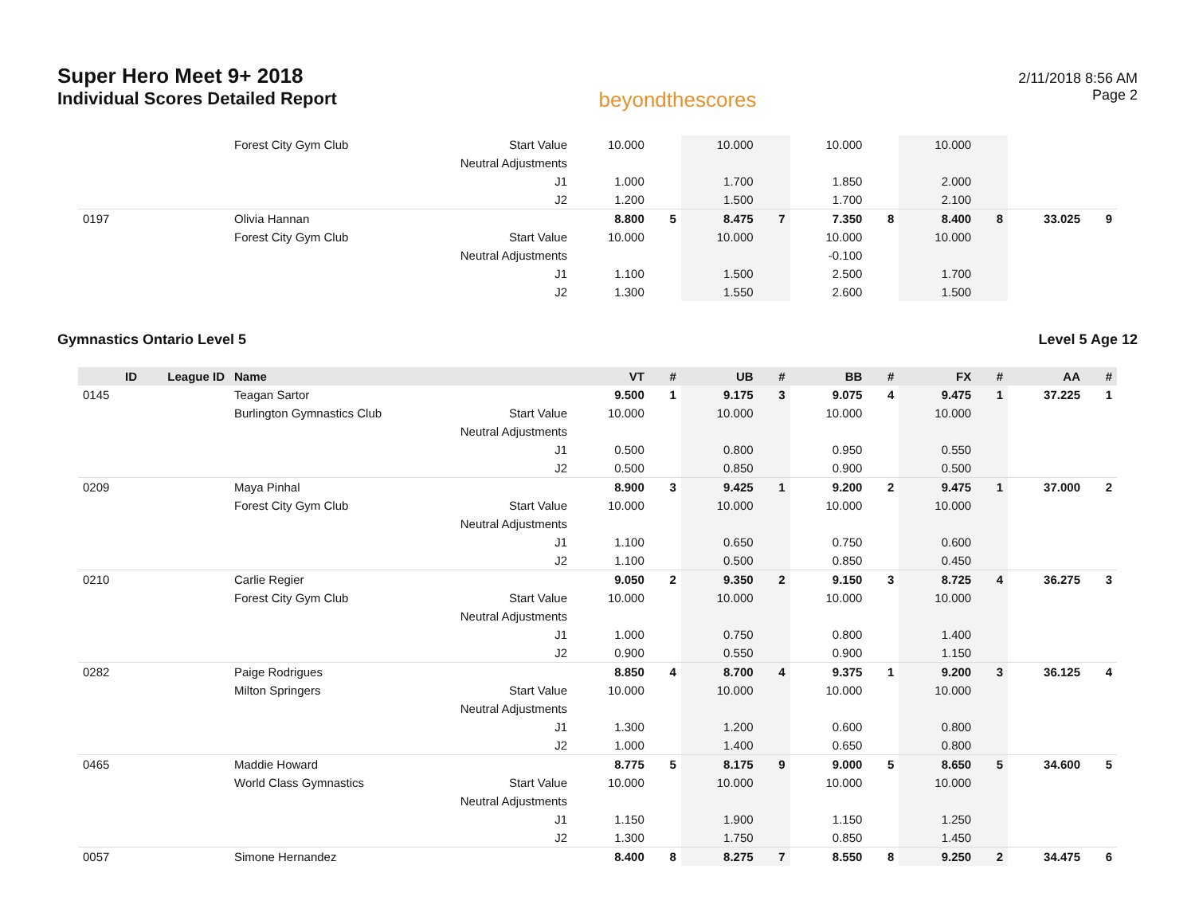Super Hero Meet 9+ 2018
Individual Scores Detailed Report
beyondthescores
2/11/2018 8:56 AM
Page 2
| | | Forest City Gym Club | Start Value | 10.000 | | 10.000 | | 10.000 | | 10.000 | | | |
| | | | Neutral Adjustments | | | | | | | | | | |
| | | | J1 | 1.000 | | 1.700 | | 1.850 | | 2.000 | | | |
| | | | J2 | 1.200 | | 1.500 | | 1.700 | | 2.100 | | | |
| 0197 | | Olivia Hannan | | 8.800 | 5 | 8.475 | 7 | 7.350 | 8 | 8.400 | 8 | 33.025 | 9 |
| | | Forest City Gym Club | Start Value | 10.000 | | 10.000 | | 10.000 | | 10.000 | | | |
| | | | Neutral Adjustments | | | | | -0.100 | | | | | |
| | | | J1 | 1.100 | | 1.500 | | 2.500 | | 1.700 | | | |
| | | | J2 | 1.300 | | 1.550 | | 2.600 | | 1.500 | | | |
Gymnastics Ontario Level 5 Level 5 Age 12
| ID | League ID | Name | | VT | # | UB | # | BB | # | FX | # | AA | # |
| --- | --- | --- | --- | --- | --- | --- | --- | --- | --- | --- | --- | --- | --- |
| 0145 | | Teagan Sartor | | 9.500 | 1 | 9.175 | 3 | 9.075 | 4 | 9.475 | 1 | 37.225 | 1 |
| | | Burlington Gymnastics Club | Start Value | 10.000 | | 10.000 | | 10.000 | | 10.000 | | | |
| | | | Neutral Adjustments | | | | | | | | | | |
| | | | J1 | 0.500 | | 0.800 | | 0.950 | | 0.550 | | | |
| | | | J2 | 0.500 | | 0.850 | | 0.900 | | 0.500 | | | |
| 0209 | | Maya Pinhal | | 8.900 | 3 | 9.425 | 1 | 9.200 | 2 | 9.475 | 1 | 37.000 | 2 |
| | | Forest City Gym Club | Start Value | 10.000 | | 10.000 | | 10.000 | | 10.000 | | | |
| | | | Neutral Adjustments | | | | | | | | | | |
| | | | J1 | 1.100 | | 0.650 | | 0.750 | | 0.600 | | | |
| | | | J2 | 1.100 | | 0.500 | | 0.850 | | 0.450 | | | |
| 0210 | | Carlie Regier | | 9.050 | 2 | 9.350 | 2 | 9.150 | 3 | 8.725 | 4 | 36.275 | 3 |
| | | Forest City Gym Club | Start Value | 10.000 | | 10.000 | | 10.000 | | 10.000 | | | |
| | | | Neutral Adjustments | | | | | | | | | | |
| | | | J1 | 1.000 | | 0.750 | | 0.800 | | 1.400 | | | |
| | | | J2 | 0.900 | | 0.550 | | 0.900 | | 1.150 | | | |
| 0282 | | Paige Rodrigues | | 8.850 | 4 | 8.700 | 4 | 9.375 | 1 | 9.200 | 3 | 36.125 | 4 |
| | | Milton Springers | Start Value | 10.000 | | 10.000 | | 10.000 | | 10.000 | | | |
| | | | Neutral Adjustments | | | | | | | | | | |
| | | | J1 | 1.300 | | 1.200 | | 0.600 | | 0.800 | | | |
| | | | J2 | 1.000 | | 1.400 | | 0.650 | | 0.800 | | | |
| 0465 | | Maddie Howard | | 8.775 | 5 | 8.175 | 9 | 9.000 | 5 | 8.650 | 5 | 34.600 | 5 |
| | | World Class Gymnastics | Start Value | 10.000 | | 10.000 | | 10.000 | | 10.000 | | | |
| | | | Neutral Adjustments | | | | | | | | | | |
| | | | J1 | 1.150 | | 1.900 | | 1.150 | | 1.250 | | | |
| | | | J2 | 1.300 | | 1.750 | | 0.850 | | 1.450 | | | |
| 0057 | | Simone Hernandez | | 8.400 | 8 | 8.275 | 7 | 8.550 | 8 | 9.250 | 2 | 34.475 | 6 |